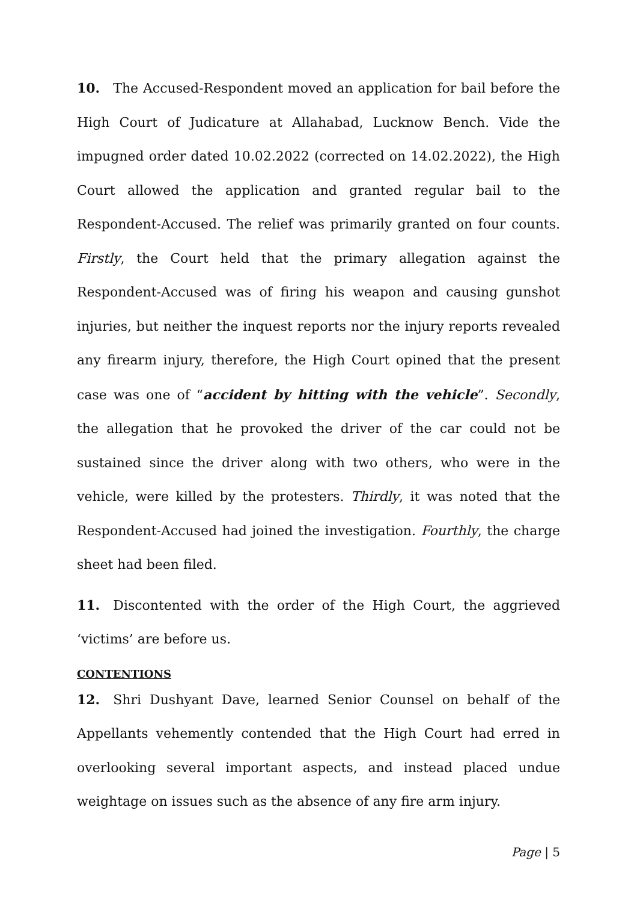10. The Accused-Respondent moved an application for bail before the High Court of Judicature at Allahabad, Lucknow Bench. Vide the impugned order dated 10.02.2022 (corrected on 14.02.2022), the High Court allowed the application and granted regular bail to the Respondent-Accused. The relief was primarily granted on four counts. Firstly, the Court held that the primary allegation against the Respondent-Accused was of firing his weapon and causing gunshot injuries, but neither the inquest reports nor the injury reports revealed any firearm injury, therefore, the High Court opined that the present case was one of “accident by hitting with the vehicle”. Secondly, the allegation that he provoked the driver of the car could not be sustained since the driver along with two others, who were in the vehicle, were killed by the protesters. Thirdly, it was noted that the Respondent-Accused had joined the investigation. Fourthly, the charge sheet had been filed.
11. Discontented with the order of the High Court, the aggrieved ‘victims’ are before us.
CONTENTIONS
12. Shri Dushyant Dave, learned Senior Counsel on behalf of the Appellants vehemently contended that the High Court had erred in overlooking several important aspects, and instead placed undue weightage on issues such as the absence of any fire arm injury.
Page | 5